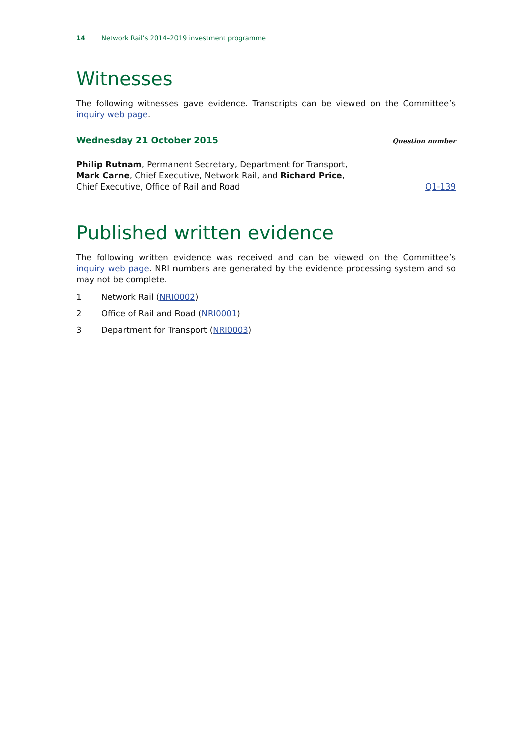14 Network Rail’s 2014–2019 investment programme
Witnesses
The following witnesses gave evidence. Transcripts can be viewed on the Committee’s inquiry web page.
Wednesday 21 October 2015 Question number
Philip Rutnam, Permanent Secretary, Department for Transport, Mark Carne, Chief Executive, Network Rail, and Richard Price, Chief Executive, Office of Rail and Road
Q1-139
Published written evidence
The following written evidence was received and can be viewed on the Committee’s inquiry web page. NRI numbers are generated by the evidence processing system and so may not be complete.
1 Network Rail (NRI0002)
2 Office of Rail and Road (NRI0001)
3 Department for Transport (NRI0003)